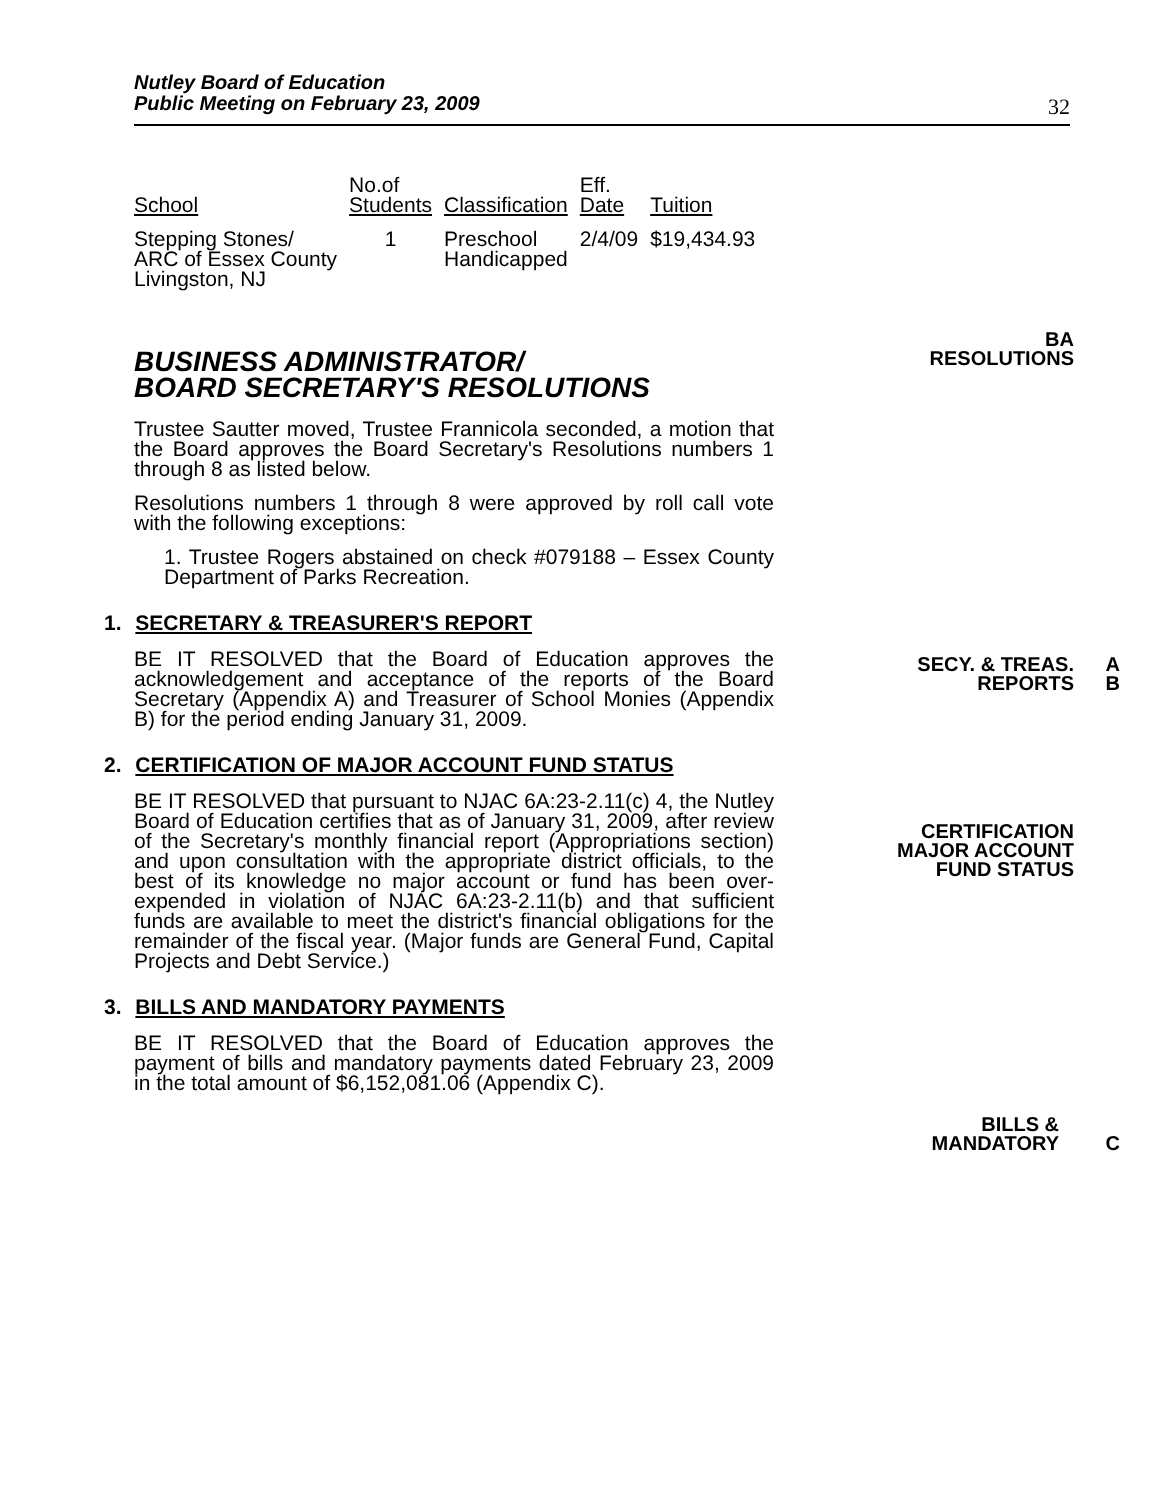Nutley Board of Education
Public Meeting on February 23, 2009
32
| School | No.of Students | Classification | Eff. Date | Tuition |
| --- | --- | --- | --- | --- |
| Stepping Stones/ ARC of Essex County Livingston, NJ | 1 | Preschool Handicapped | 2/4/09 | $19,434.93 |
BUSINESS ADMINISTRATOR/
BOARD SECRETARY'S RESOLUTIONS
Trustee Sautter moved, Trustee Frannicola seconded, a motion that the Board approves the Board Secretary's Resolutions numbers 1 through 8 as listed below.
Resolutions numbers 1 through 8 were approved by roll call vote with the following exceptions:
1. Trustee Rogers abstained on check #079188 – Essex County Department of Parks Recreation.
1. SECRETARY & TREASURER'S REPORT
BE IT RESOLVED that the Board of Education approves the acknowledgement and acceptance of the reports of the Board Secretary (Appendix A) and Treasurer of School Monies (Appendix B) for the period ending January 31, 2009.
2. CERTIFICATION OF MAJOR ACCOUNT FUND STATUS
BE IT RESOLVED that pursuant to NJAC 6A:23-2.11(c) 4, the Nutley Board of Education certifies that as of January 31, 2009, after review of the Secretary's monthly financial report (Appropriations section) and upon consultation with the appropriate district officials, to the best of its knowledge no major account or fund has been over-expended in violation of NJAC 6A:23-2.11(b) and that sufficient funds are available to meet the district's financial obligations for the remainder of the fiscal year. (Major funds are General Fund, Capital Projects and Debt Service.)
3. BILLS AND MANDATORY PAYMENTS
BE IT RESOLVED that the Board of Education approves the payment of bills and mandatory payments dated February 23, 2009 in the total amount of $6,152,081.06 (Appendix C).
BA
RESOLUTIONS
SECY. & TREAS.
REPORTS
A
B
CERTIFICATION
MAJOR ACCOUNT
FUND STATUS
BILLS &
MANDATORY
C